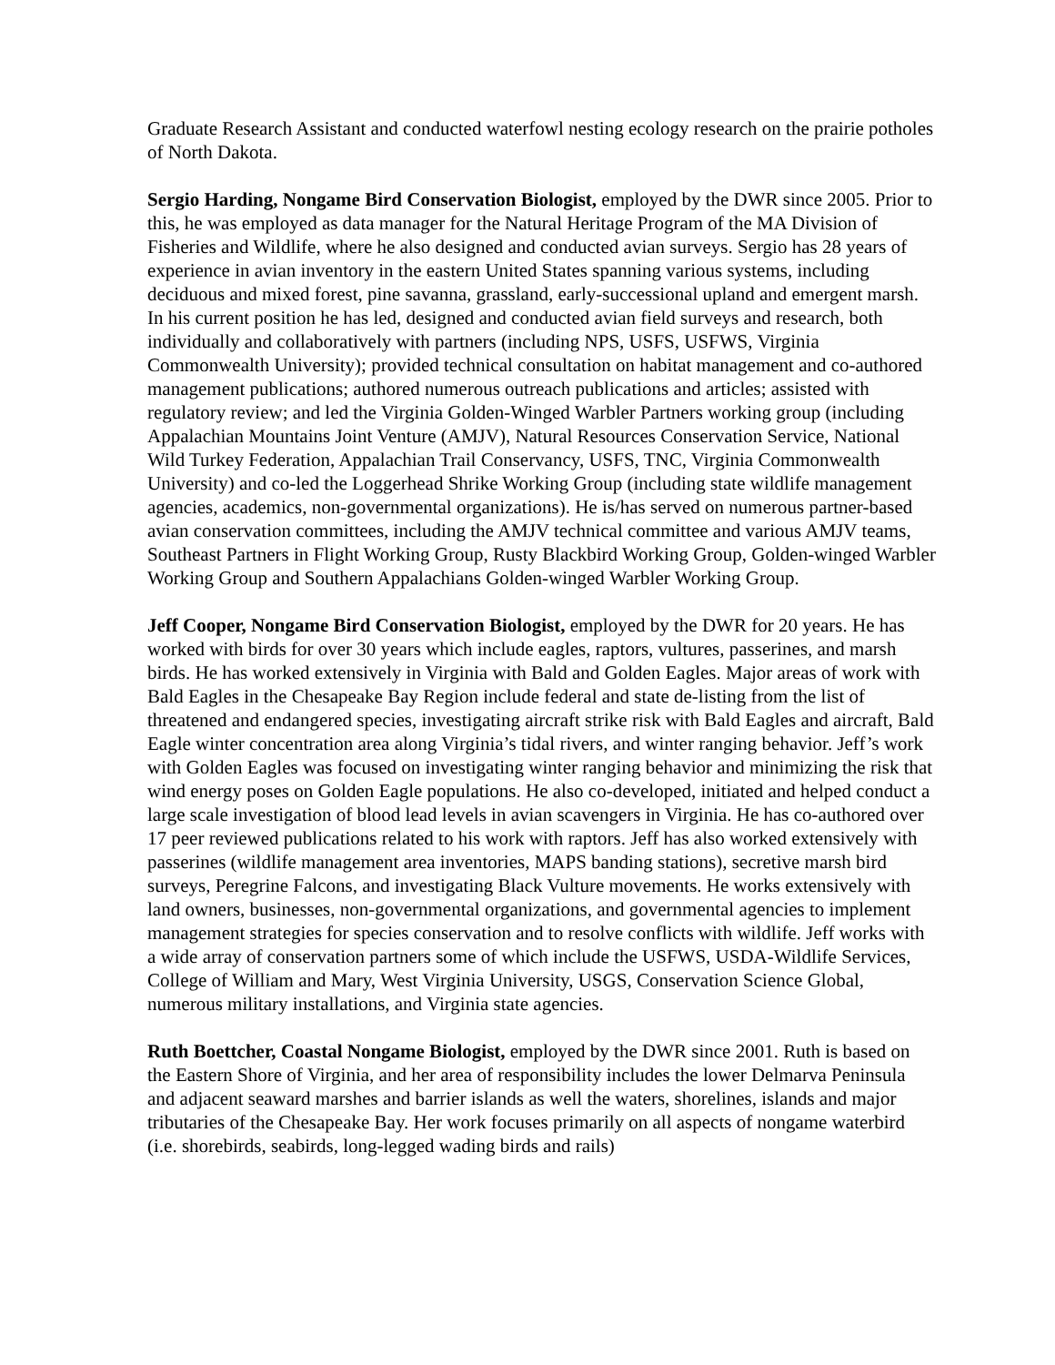Graduate Research Assistant and conducted waterfowl nesting ecology research on the prairie potholes of North Dakota.
Sergio Harding, Nongame Bird Conservation Biologist, employed by the DWR since 2005. Prior to this, he was employed as data manager for the Natural Heritage Program of the MA Division of Fisheries and Wildlife, where he also designed and conducted avian surveys. Sergio has 28 years of experience in avian inventory in the eastern United States spanning various systems, including deciduous and mixed forest, pine savanna, grassland, early-successional upland and emergent marsh. In his current position he has led, designed and conducted avian field surveys and research, both individually and collaboratively with partners (including NPS, USFS, USFWS, Virginia Commonwealth University); provided technical consultation on habitat management and co-authored management publications; authored numerous outreach publications and articles; assisted with regulatory review; and led the Virginia Golden-Winged Warbler Partners working group (including Appalachian Mountains Joint Venture (AMJV), Natural Resources Conservation Service, National Wild Turkey Federation, Appalachian Trail Conservancy, USFS, TNC, Virginia Commonwealth University) and co-led the Loggerhead Shrike Working Group (including state wildlife management agencies, academics, non-governmental organizations). He is/has served on numerous partner-based avian conservation committees, including the AMJV technical committee and various AMJV teams, Southeast Partners in Flight Working Group, Rusty Blackbird Working Group, Golden-winged Warbler Working Group and Southern Appalachians Golden-winged Warbler Working Group.
Jeff Cooper, Nongame Bird Conservation Biologist, employed by the DWR for 20 years. He has worked with birds for over 30 years which include eagles, raptors, vultures, passerines, and marsh birds. He has worked extensively in Virginia with Bald and Golden Eagles. Major areas of work with Bald Eagles in the Chesapeake Bay Region include federal and state de-listing from the list of threatened and endangered species, investigating aircraft strike risk with Bald Eagles and aircraft, Bald Eagle winter concentration area along Virginia’s tidal rivers, and winter ranging behavior. Jeff’s work with Golden Eagles was focused on investigating winter ranging behavior and minimizing the risk that wind energy poses on Golden Eagle populations. He also co-developed, initiated and helped conduct a large scale investigation of blood lead levels in avian scavengers in Virginia. He has co-authored over 17 peer reviewed publications related to his work with raptors. Jeff has also worked extensively with passerines (wildlife management area inventories, MAPS banding stations), secretive marsh bird surveys, Peregrine Falcons, and investigating Black Vulture movements. He works extensively with land owners, businesses, non-governmental organizations, and governmental agencies to implement management strategies for species conservation and to resolve conflicts with wildlife. Jeff works with a wide array of conservation partners some of which include the USFWS, USDA-Wildlife Services, College of William and Mary, West Virginia University, USGS, Conservation Science Global, numerous military installations, and Virginia state agencies.
Ruth Boettcher, Coastal Nongame Biologist, employed by the DWR since 2001. Ruth is based on the Eastern Shore of Virginia, and her area of responsibility includes the lower Delmarva Peninsula and adjacent seaward marshes and barrier islands as well the waters, shorelines, islands and major tributaries of the Chesapeake Bay. Her work focuses primarily on all aspects of nongame waterbird (i.e. shorebirds, seabirds, long-legged wading birds and rails)